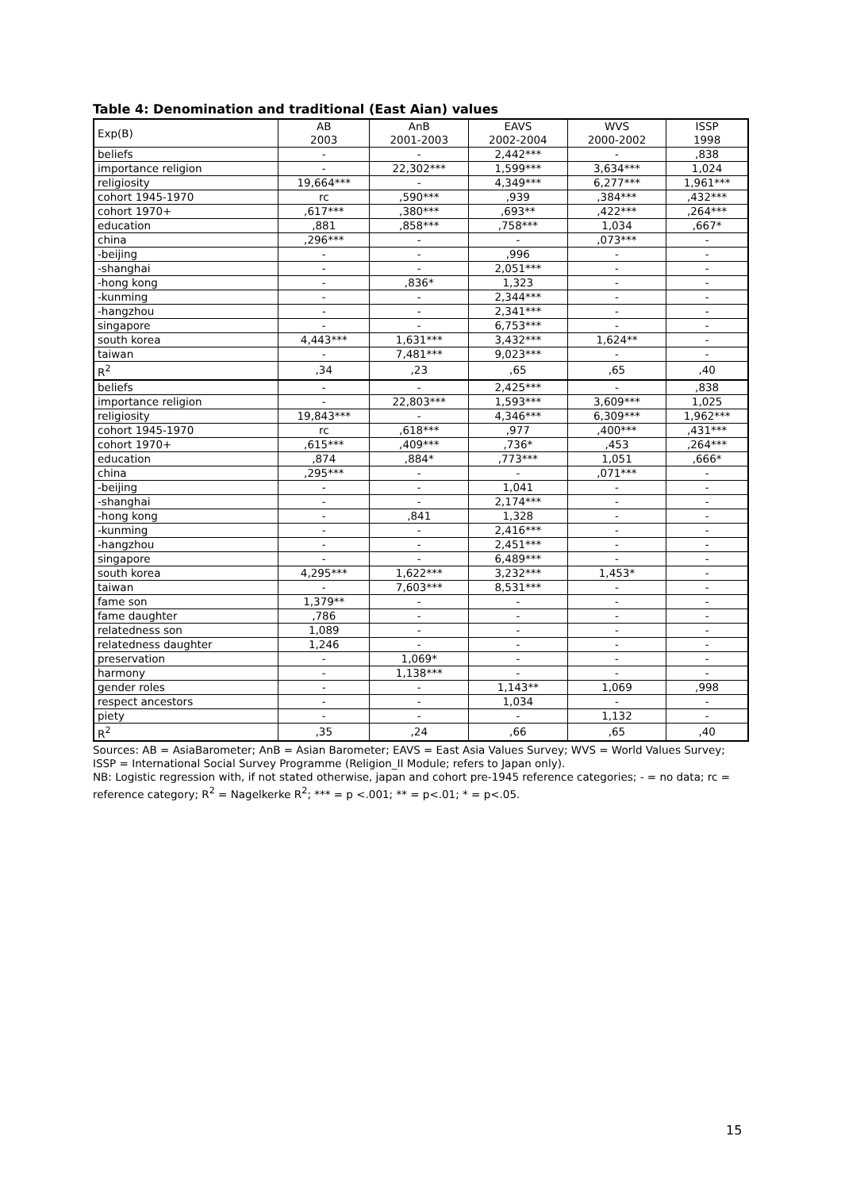Table 4: Denomination and traditional (East Aian) values
| Exp(B) | AB 2003 | AnB 2001-2003 | EAVS 2002-2004 | WVS 2000-2002 | ISSP 1998 |
| --- | --- | --- | --- | --- | --- |
| beliefs | - | - | 2,442*** | - | ,838 |
| importance religion | - | 22,302*** | 1,599*** | 3,634*** | 1,024 |
| religiosity | 19,664*** | - | 4,349*** | 6,277*** | 1,961*** |
| cohort 1945-1970 | rc | ,590*** | ,939 | ,384*** | ,432*** |
| cohort 1970+ | ,617*** | ,380*** | ,693** | ,422*** | ,264*** |
| education | ,881 | ,858*** | ,758*** | 1,034 | ,667* |
| china | ,296*** | - | - | ,073*** | - |
| -beijing | - | - | ,996 | - | - |
| -shanghai | - | - | 2,051*** | - | - |
| -hong kong | - | ,836* | 1,323 | - | - |
| -kunming | - | - | 2,344*** | - | - |
| -hangzhou | - | - | 2,341*** | - | - |
| singapore | - | - | 6,753*** | - | - |
| south korea | 4,443*** | 1,631*** | 3,432*** | 1,624** | - |
| taiwan | - | 7,481*** | 9,023*** | - | - |
| R<sup>2</sup> | ,34 | ,23 | ,65 | ,65 | ,40 |
| beliefs | - | - | 2,425*** | - | ,838 |
| importance religion | - | 22,803*** | 1,593*** | 3,609*** | 1,025 |
| religiosity | 19,843*** | - | 4,346*** | 6,309*** | 1,962*** |
| cohort 1945-1970 | rc | ,618*** | ,977 | ,400*** | ,431*** |
| cohort 1970+ | ,615*** | ,409*** | ,736* | ,453 | ,264*** |
| education | ,874 | ,884* | ,773*** | 1,051 | ,666* |
| china | ,295*** | - | - | ,071*** | - |
| -beijing | - | - | 1,041 | - | - |
| -shanghai | - | - | 2,174*** | - | - |
| -hong kong | - | ,841 | 1,328 | - | - |
| -kunming | - | - | 2,416*** | - | - |
| -hangzhou | - | - | 2,451*** | - | - |
| singapore | - | - | 6,489*** | - | - |
| south korea | 4,295*** | 1,622*** | 3,232*** | 1,453* | - |
| taiwan | - | 7,603*** | 8,531*** | - | - |
| fame son | 1,379** | - | - | - | - |
| fame daughter | ,786 | - | - | - | - |
| relatedness son | 1,089 | - | - | - | - |
| relatedness daughter | 1,246 | - | - | - | - |
| preservation | - | 1,069* | - | - | - |
| harmony | - | 1,138*** | - | - | - |
| gender roles | - | - | 1,143** | 1,069 | ,998 |
| respect ancestors | - | - | 1,034 | - | - |
| piety | - | - | - | 1,132 | - |
| R<sup>2</sup> | ,35 | ,24 | ,66 | ,65 | ,40 |
Sources: AB = AsiaBarometer; AnB = Asian Barometer; EAVS = East Asia Values Survey; WVS = World Values Survey; ISSP = International Social Survey Programme (Religion_II Module; refers to Japan only).
NB: Logistic regression with, if not stated otherwise, japan and cohort pre-1945 reference categories; - = no data; rc = reference category; R<sup>2</sup> = Nagelkerke R<sup>2</sup>; *** = p <.001; ** = p<.01; * = p<.05.
15